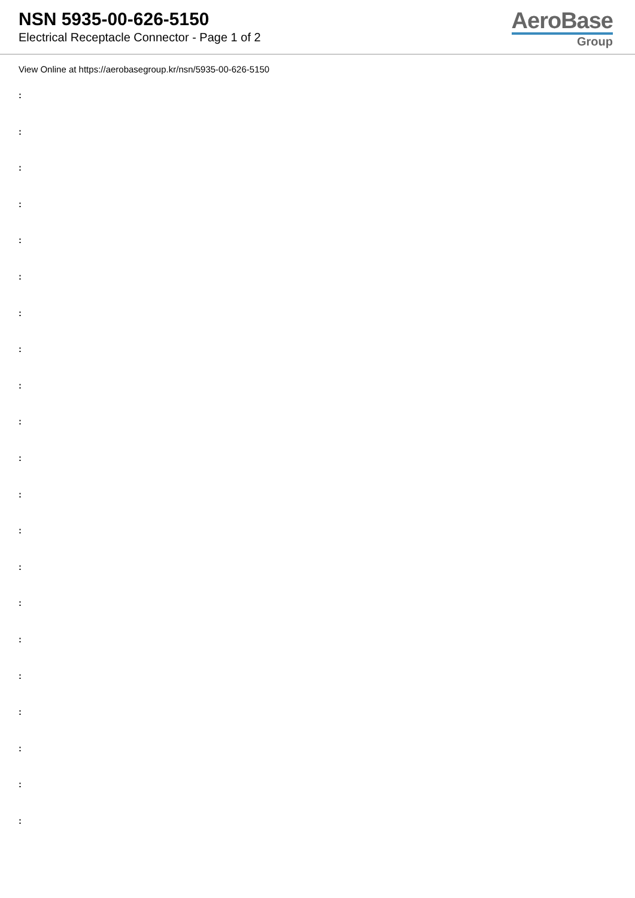NSN 5935-00-626-5150
Electrical Receptacle Connector - Page 1 of 2
AeroBase
Group
View Online at https://aerobasegroup.kr/nsn/5935-00-626-5150
:
:
:
:
:
:
:
:
:
:
:
:
:
:
:
:
:
:
:
:
: